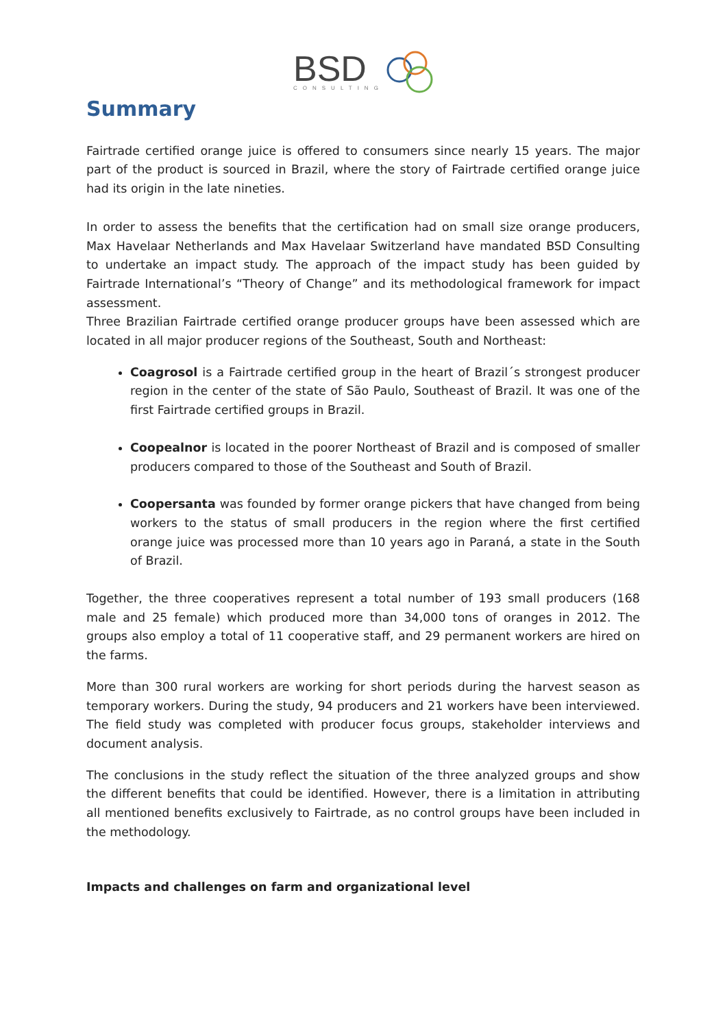BSD
CONSULTING
Summary
Fairtrade certified orange juice is offered to consumers since nearly 15 years. The major part of the product is sourced in Brazil, where the story of Fairtrade certified orange juice had its origin in the late nineties.
In order to assess the benefits that the certification had on small size orange producers, Max Havelaar Netherlands and Max Havelaar Switzerland have mandated BSD Consulting to undertake an impact study. The approach of the impact study has been guided by Fairtrade International’s “Theory of Change” and its methodological framework for impact assessment.
Three Brazilian Fairtrade certified orange producer groups have been assessed which are located in all major producer regions of the Southeast, South and Northeast:
Coagrosol is a Fairtrade certified group in the heart of Brazil´s strongest producer region in the center of the state of São Paulo, Southeast of Brazil. It was one of the first Fairtrade certified groups in Brazil.
Coopealnor is located in the poorer Northeast of Brazil and is composed of smaller producers compared to those of the Southeast and South of Brazil.
Coopersanta was founded by former orange pickers that have changed from being workers to the status of small producers in the region where the first certified orange juice was processed more than 10 years ago in Paraná, a state in the South of Brazil.
Together, the three cooperatives represent a total number of 193 small producers (168 male and 25 female) which produced more than 34,000 tons of oranges in 2012. The groups also employ a total of 11 cooperative staff, and 29 permanent workers are hired on the farms.
More than 300 rural workers are working for short periods during the harvest season as temporary workers. During the study, 94 producers and 21 workers have been interviewed. The field study was completed with producer focus groups, stakeholder interviews and document analysis.
The conclusions in the study reflect the situation of the three analyzed groups and show the different benefits that could be identified. However, there is a limitation in attributing all mentioned benefits exclusively to Fairtrade, as no control groups have been included in the methodology.
Impacts and challenges on farm and organizational level